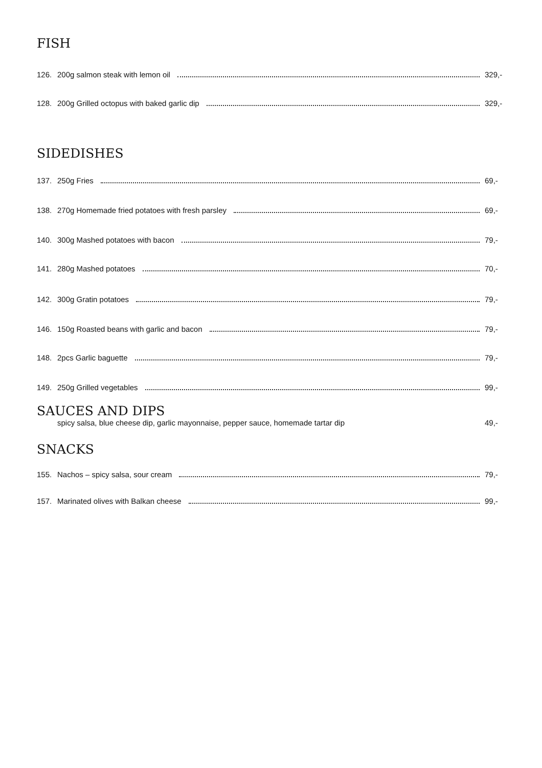FISH
126. 200g salmon steak with lemon oil 329,-
128. 200g Grilled octopus with baked garlic dip 329,-
SIDEDISHES
137. 250g Fries 69,-
138. 270g Homemade fried potatoes with fresh parsley 69,-
140. 300g Mashed potatoes with bacon 79,-
141. 280g Mashed potatoes 70,-
142. 300g Gratin potatoes 79,-
146. 150g Roasted beans with garlic and bacon 79,-
148. 2pcs Garlic baguette 79,-
149. 250g Grilled vegetables 99,-
SAUCES AND DIPS
spicy salsa, blue cheese dip, garlic mayonnaise, pepper sauce, homemade tartar dip 49,-
SNACKS
155. Nachos – spicy salsa, sour cream 79,-
157. Marinated olives with Balkan cheese 99,-